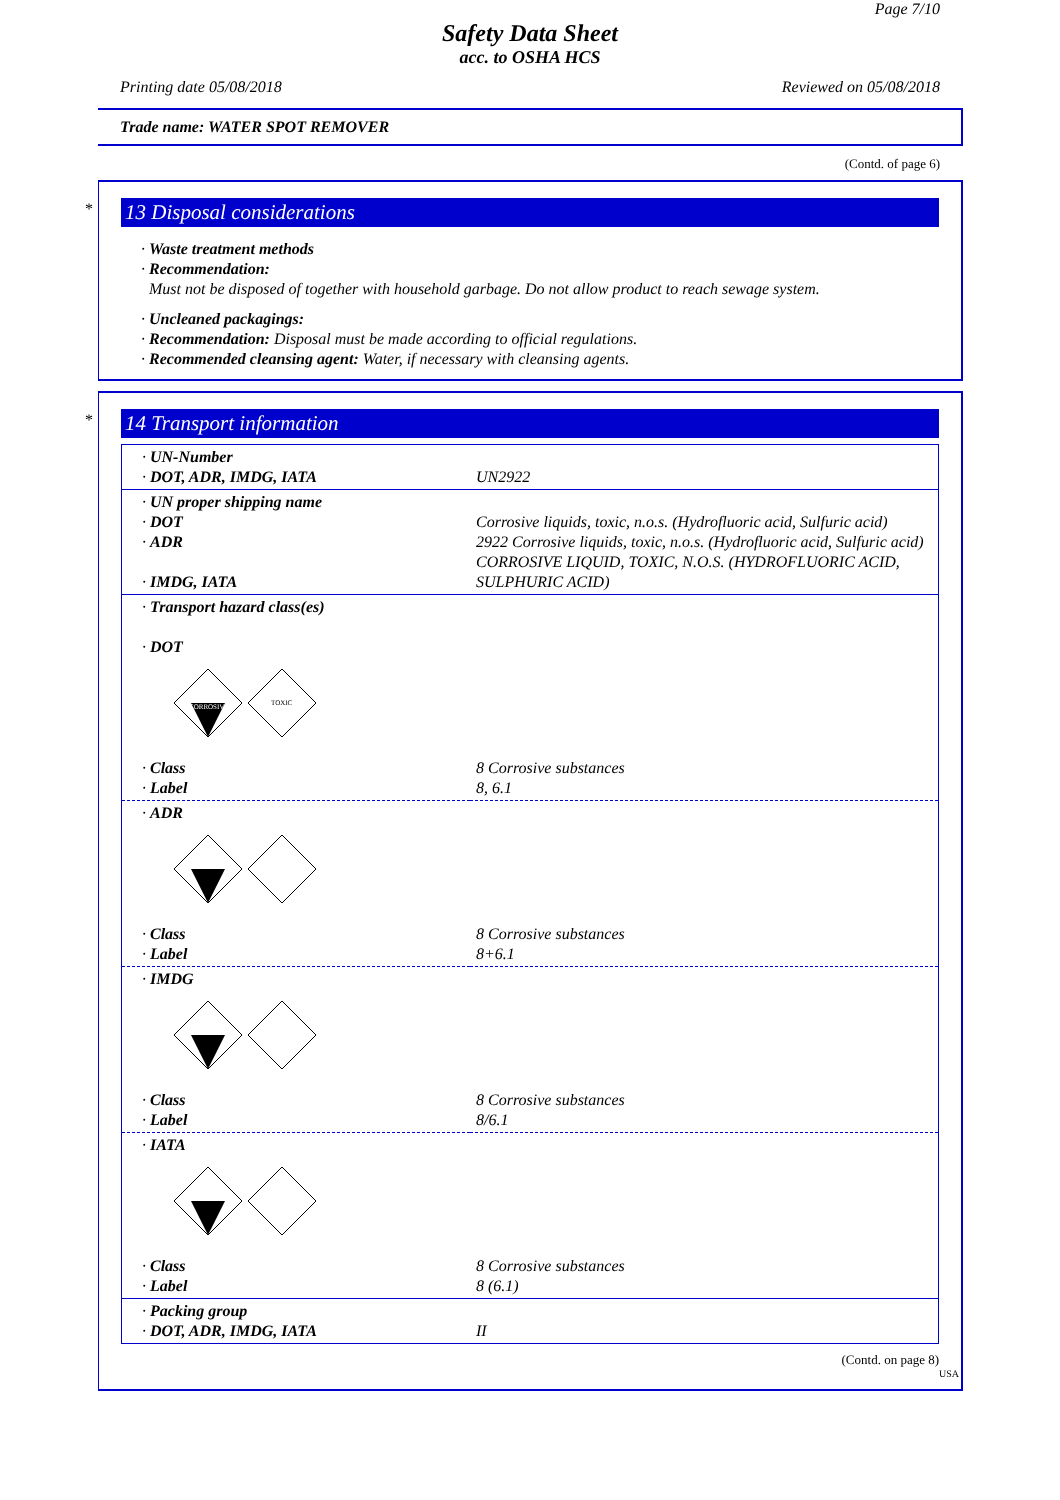Page 7/10
Safety Data Sheet
acc. to OSHA HCS
Printing date 05/08/2018 Reviewed on 05/08/2018
Trade name: WATER SPOT REMOVER
(Contd. of page 6)
*
13 Disposal considerations
· Waste treatment methods
· Recommendation:
Must not be disposed of together with household garbage. Do not allow product to reach sewage system.
· Uncleaned packagings:
· Recommendation: Disposal must be made according to official regulations.
· Recommended cleansing agent: Water, if necessary with cleansing agents.
*
14 Transport information
| · UN-Number · DOT, ADR, IMDG, IATA | UN2922 |
| · UN proper shipping name · DOT · ADR · IMDG, IATA | Corrosive liquids, toxic, n.o.s. (Hydrofluoric acid, Sulfuric acid) 2922 Corrosive liquids, toxic, n.o.s. (Hydrofluoric acid, Sulfuric acid) CORROSIVE LIQUID, TOXIC, N.O.S. (HYDROFLUORIC ACID, SULPHURIC ACID) |
| · Transport hazard class(es) · DOT CORROSIVE TOXIC | |
| · Class · Label | 8 Corrosive substances 8, 6.1 |
| · ADR | |
| · Class · Label | 8 Corrosive substances 8+6.1 |
| · IMDG | |
| · Class · Label | 8 Corrosive substances 8/6.1 |
| · IATA | |
| · Class · Label | 8 Corrosive substances 8 (6.1) |
| · Packing group · DOT, ADR, IMDG, IATA | II |
(Contd. on page 8)
USA